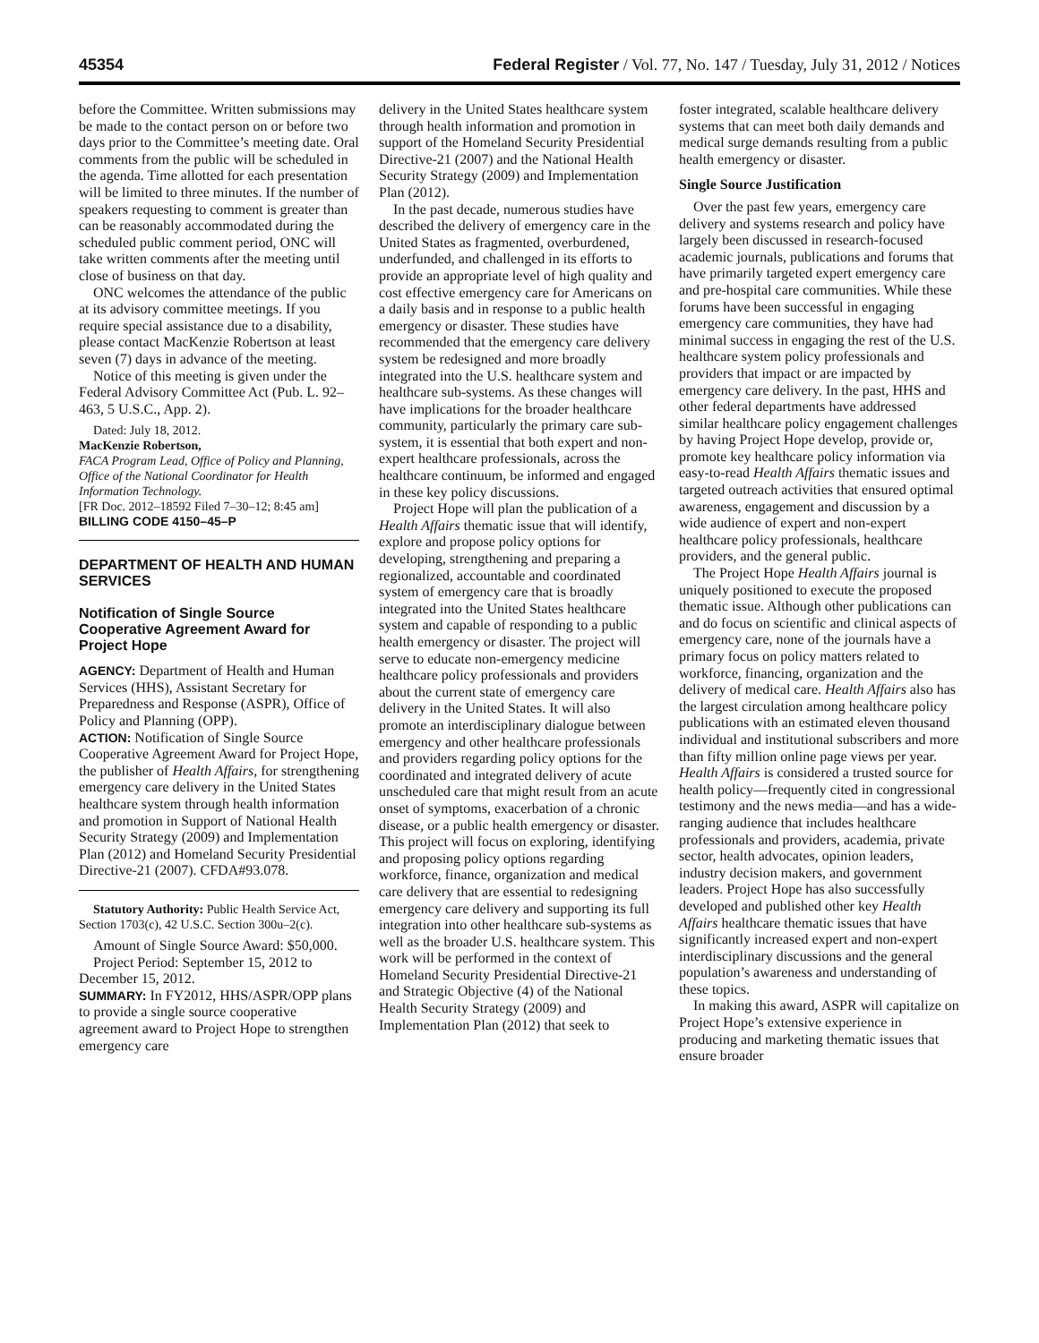45354 Federal Register / Vol. 77, No. 147 / Tuesday, July 31, 2012 / Notices
before the Committee. Written submissions may be made to the contact person on or before two days prior to the Committee’s meeting date. Oral comments from the public will be scheduled in the agenda. Time allotted for each presentation will be limited to three minutes. If the number of speakers requesting to comment is greater than can be reasonably accommodated during the scheduled public comment period, ONC will take written comments after the meeting until close of business on that day.
ONC welcomes the attendance of the public at its advisory committee meetings. If you require special assistance due to a disability, please contact MacKenzie Robertson at least seven (7) days in advance of the meeting.
Notice of this meeting is given under the Federal Advisory Committee Act (Pub. L. 92–463, 5 U.S.C., App. 2).
Dated: July 18, 2012.
MacKenzie Robertson,
FACA Program Lead, Office of Policy and Planning, Office of the National Coordinator for Health Information Technology.
[FR Doc. 2012–18592 Filed 7–30–12; 8:45 am]
BILLING CODE 4150–45–P
DEPARTMENT OF HEALTH AND HUMAN SERVICES
Notification of Single Source Cooperative Agreement Award for Project Hope
AGENCY: Department of Health and Human Services (HHS), Assistant Secretary for Preparedness and Response (ASPR), Office of Policy and Planning (OPP).
ACTION: Notification of Single Source Cooperative Agreement Award for Project Hope, the publisher of Health Affairs, for strengthening emergency care delivery in the United States healthcare system through health information and promotion in Support of National Health Security Strategy (2009) and Implementation Plan (2012) and Homeland Security Presidential Directive-21 (2007). CFDA#93.078.
Statutory Authority: Public Health Service Act, Section 1703(c), 42 U.S.C. Section 300u–2(c).
Amount of Single Source Award: $50,000.
Project Period: September 15, 2012 to December 15, 2012.
SUMMARY: In FY2012, HHS/ASPR/OPP plans to provide a single source cooperative agreement award to Project Hope to strengthen emergency care
delivery in the United States healthcare system through health information and promotion in support of the Homeland Security Presidential Directive-21 (2007) and the National Health Security Strategy (2009) and Implementation Plan (2012).
In the past decade, numerous studies have described the delivery of emergency care in the United States as fragmented, overburdened, underfunded, and challenged in its efforts to provide an appropriate level of high quality and cost effective emergency care for Americans on a daily basis and in response to a public health emergency or disaster. These studies have recommended that the emergency care delivery system be redesigned and more broadly integrated into the U.S. healthcare system and healthcare sub-systems. As these changes will have implications for the broader healthcare community, particularly the primary care sub-system, it is essential that both expert and non-expert healthcare professionals, across the healthcare continuum, be informed and engaged in these key policy discussions.
Project Hope will plan the publication of a Health Affairs thematic issue that will identify, explore and propose policy options for developing, strengthening and preparing a regionalized, accountable and coordinated system of emergency care that is broadly integrated into the United States healthcare system and capable of responding to a public health emergency or disaster. The project will serve to educate non-emergency medicine healthcare policy professionals and providers about the current state of emergency care delivery in the United States. It will also promote an interdisciplinary dialogue between emergency and other healthcare professionals and providers regarding policy options for the coordinated and integrated delivery of acute unscheduled care that might result from an acute onset of symptoms, exacerbation of a chronic disease, or a public health emergency or disaster. This project will focus on exploring, identifying and proposing policy options regarding workforce, finance, organization and medical care delivery that are essential to redesigning emergency care delivery and supporting its full integration into other healthcare sub-systems as well as the broader U.S. healthcare system. This work will be performed in the context of Homeland Security Presidential Directive-21 and Strategic Objective (4) of the National Health Security Strategy (2009) and Implementation Plan (2012) that seek to
foster integrated, scalable healthcare delivery systems that can meet both daily demands and medical surge demands resulting from a public health emergency or disaster.
Single Source Justification
Over the past few years, emergency care delivery and systems research and policy have largely been discussed in research-focused academic journals, publications and forums that have primarily targeted expert emergency care and pre-hospital care communities. While these forums have been successful in engaging emergency care communities, they have had minimal success in engaging the rest of the U.S. healthcare system policy professionals and providers that impact or are impacted by emergency care delivery. In the past, HHS and other federal departments have addressed similar healthcare policy engagement challenges by having Project Hope develop, provide or, promote key healthcare policy information via easy-to-read Health Affairs thematic issues and targeted outreach activities that ensured optimal awareness, engagement and discussion by a wide audience of expert and non-expert healthcare policy professionals, healthcare providers, and the general public.
The Project Hope Health Affairs journal is uniquely positioned to execute the proposed thematic issue. Although other publications can and do focus on scientific and clinical aspects of emergency care, none of the journals have a primary focus on policy matters related to workforce, financing, organization and the delivery of medical care. Health Affairs also has the largest circulation among healthcare policy publications with an estimated eleven thousand individual and institutional subscribers and more than fifty million online page views per year. Health Affairs is considered a trusted source for health policy—frequently cited in congressional testimony and the news media—and has a wide-ranging audience that includes healthcare professionals and providers, academia, private sector, health advocates, opinion leaders, industry decision makers, and government leaders. Project Hope has also successfully developed and published other key Health Affairs healthcare thematic issues that have significantly increased expert and non-expert interdisciplinary discussions and the general population’s awareness and understanding of these topics.
In making this award, ASPR will capitalize on Project Hope’s extensive experience in producing and marketing thematic issues that ensure broader